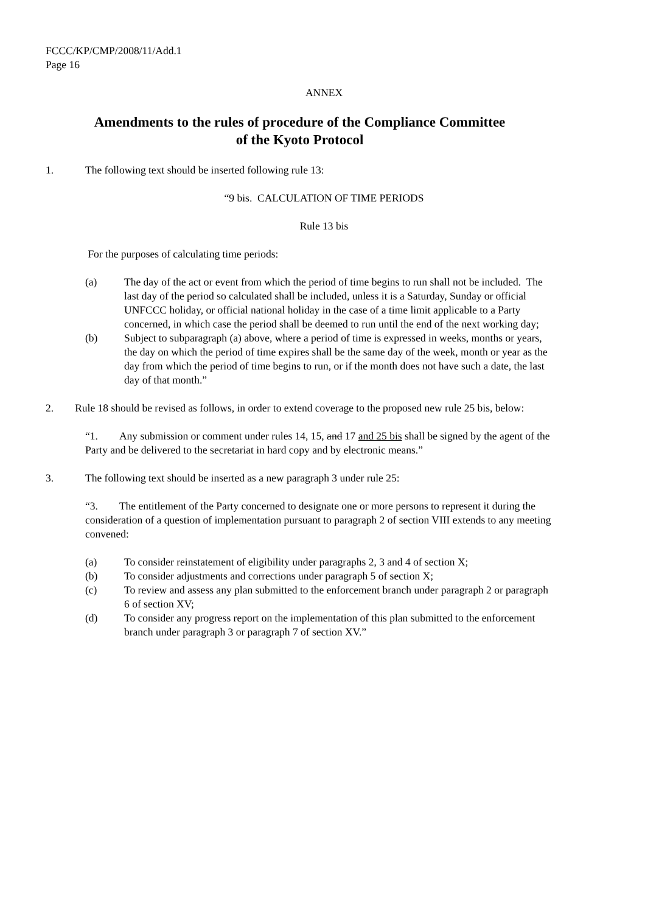FCCC/KP/CMP/2008/11/Add.1
Page 16
ANNEX
Amendments to the rules of procedure of the Compliance Committee
of the Kyoto Protocol
1. The following text should be inserted following rule 13:
“9 bis. CALCULATION OF TIME PERIODS
Rule 13 bis
For the purposes of calculating time periods:
(a) The day of the act or event from which the period of time begins to run shall not be included. The last day of the period so calculated shall be included, unless it is a Saturday, Sunday or official UNFCCC holiday, or official national holiday in the case of a time limit applicable to a Party concerned, in which case the period shall be deemed to run until the end of the next working day;
(b) Subject to subparagraph (a) above, where a period of time is expressed in weeks, months or years, the day on which the period of time expires shall be the same day of the week, month or year as the day from which the period of time begins to run, or if the month does not have such a date, the last day of that month.”
2. Rule 18 should be revised as follows, in order to extend coverage to the proposed new rule 25 bis, below:
“1. Any submission or comment under rules 14, 15, and 17 and 25 bis shall be signed by the agent of the Party and be delivered to the secretariat in hard copy and by electronic means.”
3. The following text should be inserted as a new paragraph 3 under rule 25:
“3. The entitlement of the Party concerned to designate one or more persons to represent it during the consideration of a question of implementation pursuant to paragraph 2 of section VIII extends to any meeting convened:
(a) To consider reinstatement of eligibility under paragraphs 2, 3 and 4 of section X;
(b) To consider adjustments and corrections under paragraph 5 of section X;
(c) To review and assess any plan submitted to the enforcement branch under paragraph 2 or paragraph 6 of section XV;
(d) To consider any progress report on the implementation of this plan submitted to the enforcement branch under paragraph 3 or paragraph 7 of section XV.”